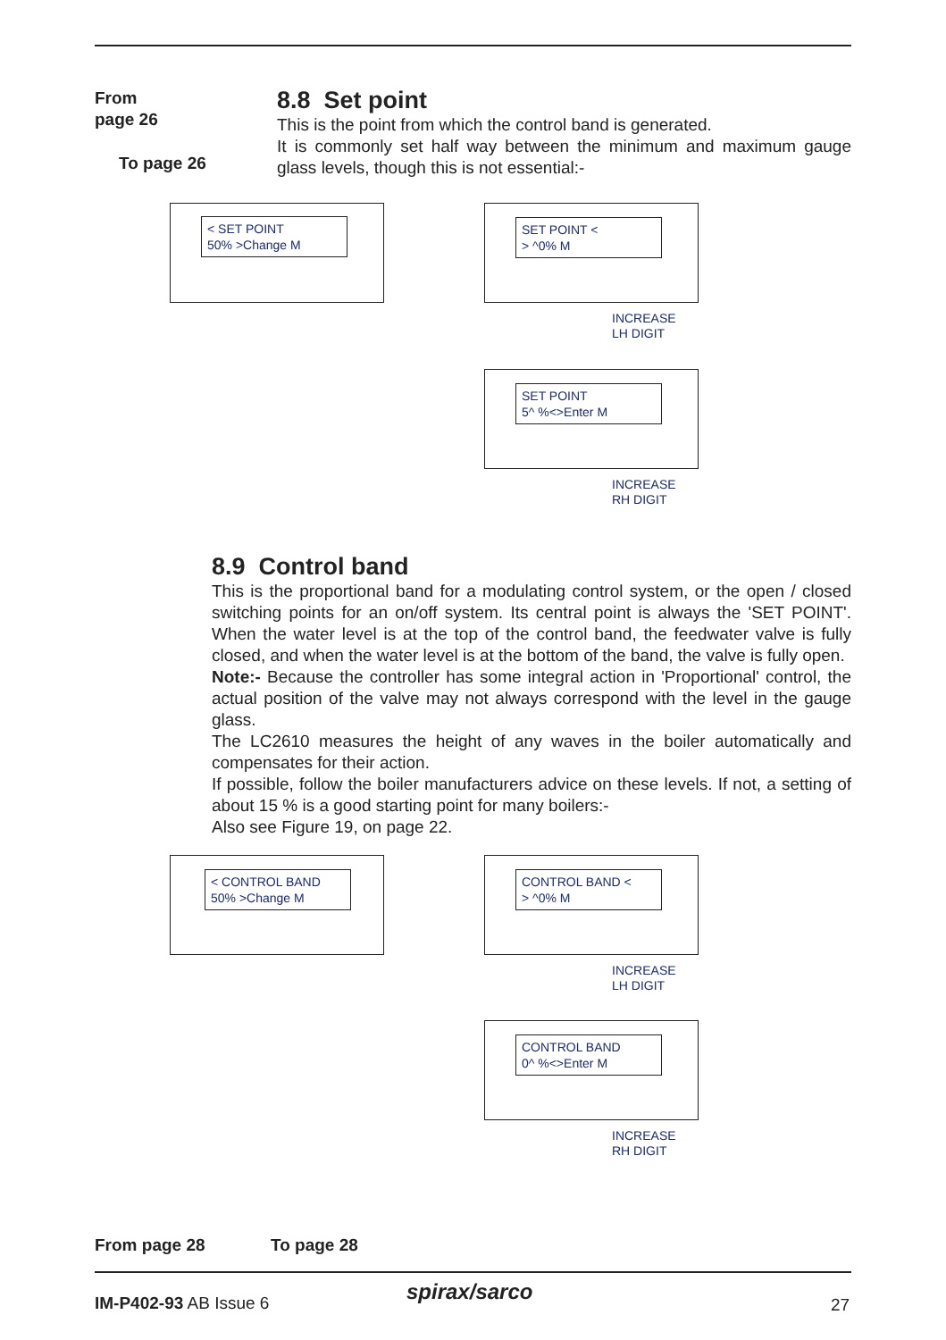From
page 26
To page 26
8.8 Set point
This is the point from which the control band is generated.
It is commonly set half way between the minimum and maximum gauge glass levels, though this is not essential:-
< SET POINT
50% >Change M
SET POINT <
> ^0% M
INCREASE
LH DIGIT
SET POINT
5^ %<>Enter M
INCREASE
RH DIGIT
8.9 Control band
This is the proportional band for a modulating control system, or the open / closed switching points for an on/off system. Its central point is always the 'SET POINT'. When the water level is at the top of the control band, the feedwater valve is fully closed, and when the water level is at the bottom of the band, the valve is fully open.
Note:- Because the controller has some integral action in 'Proportional' control, the actual position of the valve may not always correspond with the level in the gauge glass.
The LC2610 measures the height of any waves in the boiler automatically and compensates for their action.
If possible, follow the boiler manufacturers advice on these levels. If not, a setting of about 15 % is a good starting point for many boilers:-
Also see Figure 19, on page 22.
< CONTROL BAND
50% >Change M
CONTROL BAND <
> ^0% M
INCREASE
LH DIGIT
CONTROL BAND
0^ %<>Enter M
INCREASE
RH DIGIT
From page 28 To page 28
IM-P402-93 AB Issue 6 spirax/sarco
27